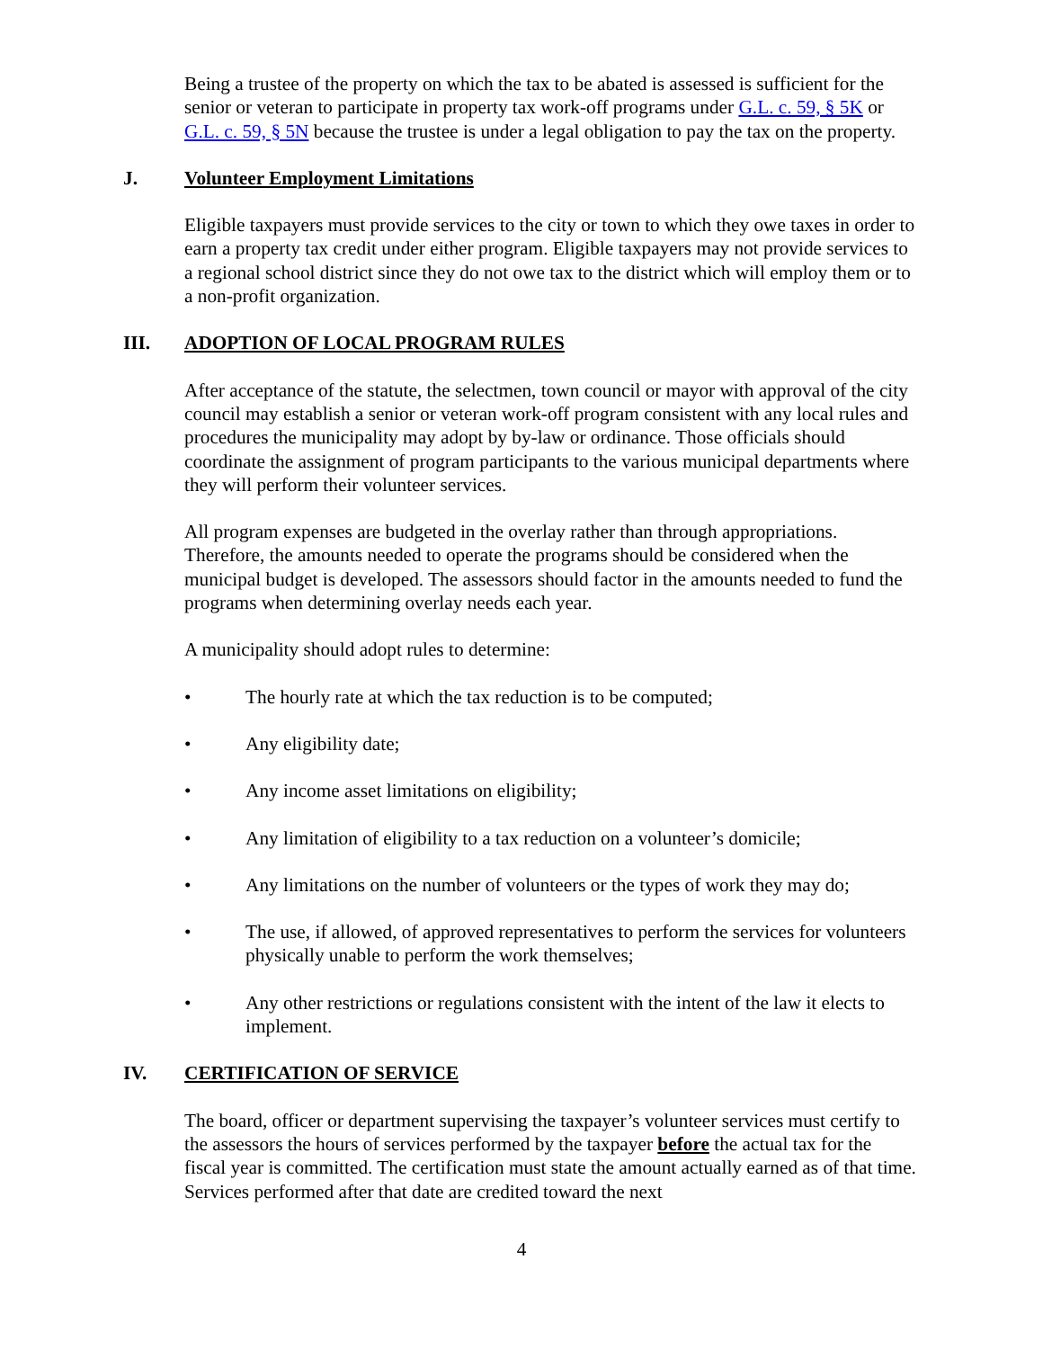Being a trustee of the property on which the tax to be abated is assessed is sufficient for the senior or veteran to participate in property tax work-off programs under G.L. c. 59, § 5K or G.L. c. 59, § 5N because the trustee is under a legal obligation to pay the tax on the property.
J. Volunteer Employment Limitations
Eligible taxpayers must provide services to the city or town to which they owe taxes in order to earn a property tax credit under either program. Eligible taxpayers may not provide services to a regional school district since they do not owe tax to the district which will employ them or to a non-profit organization.
III. ADOPTION OF LOCAL PROGRAM RULES
After acceptance of the statute, the selectmen, town council or mayor with approval of the city council may establish a senior or veteran work-off program consistent with any local rules and procedures the municipality may adopt by by-law or ordinance. Those officials should coordinate the assignment of program participants to the various municipal departments where they will perform their volunteer services.
All program expenses are budgeted in the overlay rather than through appropriations. Therefore, the amounts needed to operate the programs should be considered when the municipal budget is developed. The assessors should factor in the amounts needed to fund the programs when determining overlay needs each year.
A municipality should adopt rules to determine:
• The hourly rate at which the tax reduction is to be computed;
• Any eligibility date;
• Any income asset limitations on eligibility;
• Any limitation of eligibility to a tax reduction on a volunteer’s domicile;
• Any limitations on the number of volunteers or the types of work they may do;
• The use, if allowed, of approved representatives to perform the services for volunteers physically unable to perform the work themselves;
• Any other restrictions or regulations consistent with the intent of the law it elects to implement.
IV. CERTIFICATION OF SERVICE
The board, officer or department supervising the taxpayer’s volunteer services must certify to the assessors the hours of services performed by the taxpayer before the actual tax for the fiscal year is committed. The certification must state the amount actually earned as of that time. Services performed after that date are credited toward the next
4